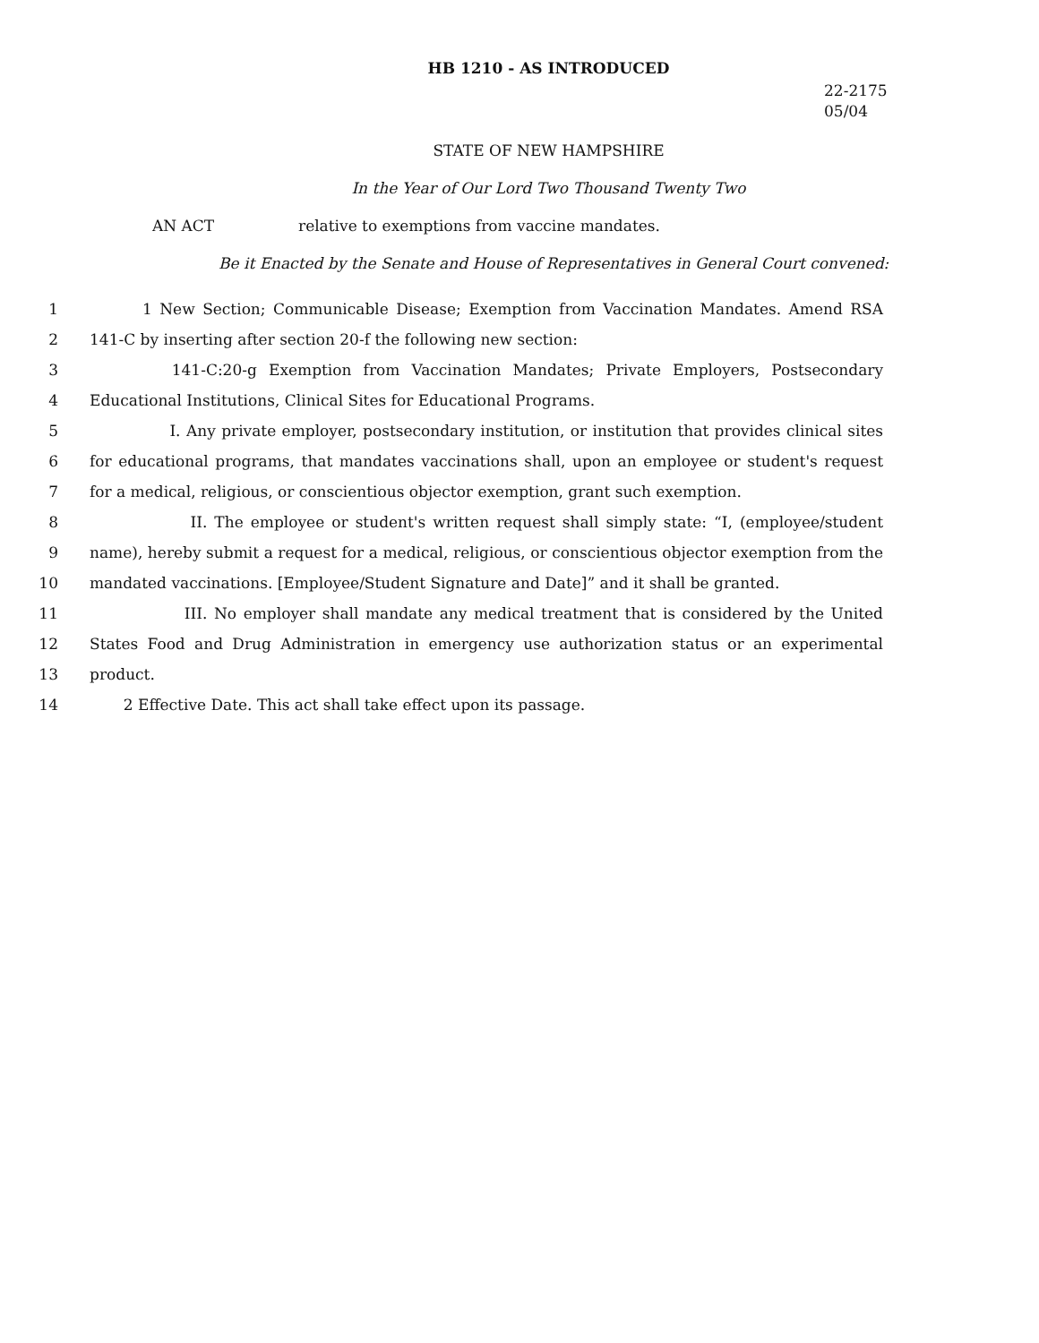HB 1210 - AS INTRODUCED
22-2175
05/04
STATE OF NEW HAMPSHIRE
In the Year of Our Lord Two Thousand Twenty Two
AN ACT relative to exemptions from vaccine mandates.
Be it Enacted by the Senate and House of Representatives in General Court convened:
1 1 New Section; Communicable Disease; Exemption from Vaccination Mandates. Amend RSA
2 141-C by inserting after section 20-f the following new section:
3 141-C:20-g Exemption from Vaccination Mandates; Private Employers, Postsecondary
4 Educational Institutions, Clinical Sites for Educational Programs.
5 I. Any private employer, postsecondary institution, or institution that provides clinical sites
6 for educational programs, that mandates vaccinations shall, upon an employee or student's request
7 for a medical, religious, or conscientious objector exemption, grant such exemption.
8 II. The employee or student's written request shall simply state: “I, (employee/student
9 name), hereby submit a request for a medical, religious, or conscientious objector exemption from the
10 mandated vaccinations. [Employee/Student Signature and Date]” and it shall be granted.
11 III. No employer shall mandate any medical treatment that is considered by the United
12 States Food and Drug Administration in emergency use authorization status or an experimental
13 product.
14 2 Effective Date. This act shall take effect upon its passage.